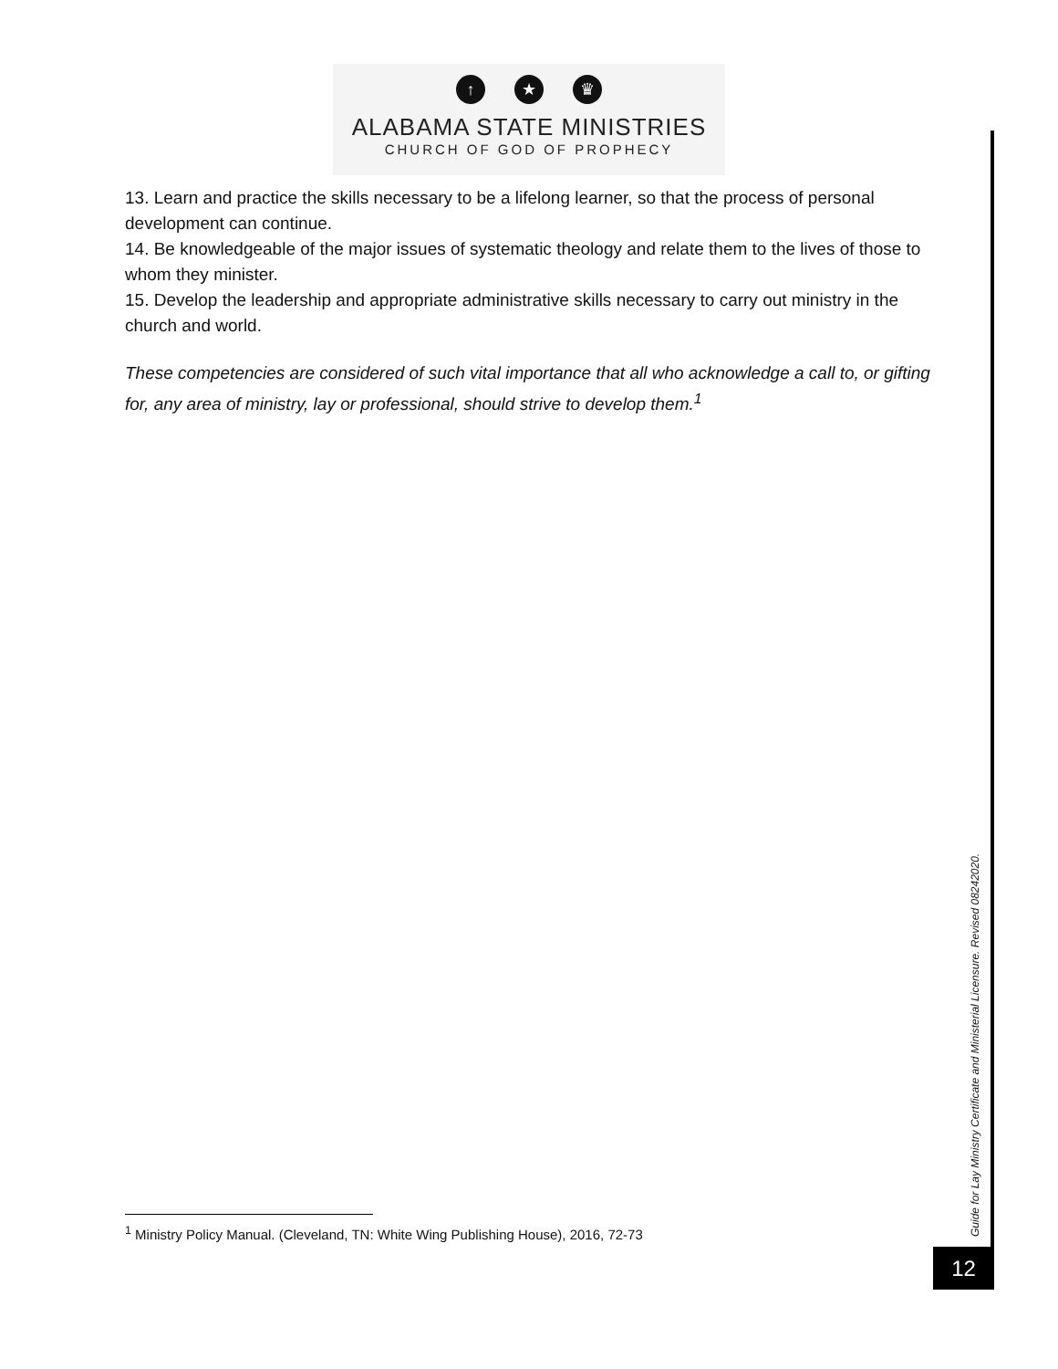↑ ★ ♛
ALABAMA STATE MINISTRIES
CHURCH OF GOD OF PROPHECY
13. Learn and practice the skills necessary to be a lifelong learner, so that the process of personal development can continue.
14. Be knowledgeable of the major issues of systematic theology and relate them to the lives of those to whom they minister.
15. Develop the leadership and appropriate administrative skills necessary to carry out ministry in the church and world.
These competencies are considered of such vital importance that all who acknowledge a call to, or gifting for, any area of ministry, lay or professional, should strive to develop them.<sup>1</sup>
<sup>1</sup> Ministry Policy Manual. (Cleveland, TN: White Wing Publishing House), 2016, 72-73
Guide for Lay Ministry Certificate and Ministerial Licensure. Revised 08242020.
12